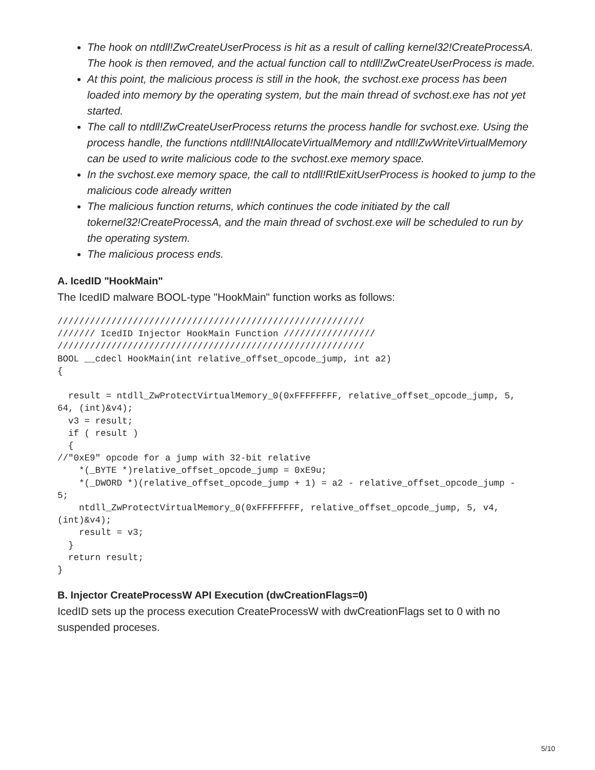The hook on ntdll!ZwCreateUserProcess is hit as a result of calling kernel32!CreateProcessA. The hook is then removed, and the actual function call to ntdll!ZwCreateUserProcess is made.
At this point, the malicious process is still in the hook, the svchost.exe process has been loaded into memory by the operating system, but the main thread of svchost.exe has not yet started.
The call to ntdll!ZwCreateUserProcess returns the process handle for svchost.exe. Using the process handle, the functions ntdll!NtAllocateVirtualMemory and ntdll!ZwWriteVirtualMemory can be used to write malicious code to the svchost.exe memory space.
In the svchost.exe memory space, the call to ntdll!RtlExitUserProcess is hooked to jump to the malicious code already written
The malicious function returns, which continues the code initiated by the call tokernel32!CreateProcessA, and the main thread of svchost.exe will be scheduled to run by the operating system.
The malicious process ends.
A. IcedID "HookMain"
The IcedID malware BOOL-type "HookMain" function works as follows:
/////////////////////////////////////////////////////////
/////// IcedID Injector HookMain Function /////////////////
/////////////////////////////////////////////////////////
BOOL __cdecl HookMain(int relative_offset_opcode_jump, int a2)
{

  result = ntdll_ZwProtectVirtualMemory_0(0xFFFFFFFF, relative_offset_opcode_jump, 5,
64, (int)&v4);
  v3 = result;
  if ( result )
  {
//"0xE9" opcode for a jump with 32-bit relative
    *(_BYTE *)relative_offset_opcode_jump = 0xE9u;
    *(_DWORD *)(relative_offset_opcode_jump + 1) = a2 - relative_offset_opcode_jump -
5;
    ntdll_ZwProtectVirtualMemory_0(0xFFFFFFFF, relative_offset_opcode_jump, 5, v4,
(int)&v4);
    result = v3;
  }
  return result;
}
B. Injector CreateProcessW API Execution (dwCreationFlags=0)
IcedID sets up the process execution CreateProcessW with dwCreationFlags set to 0 with no suspended proceses.
5/10